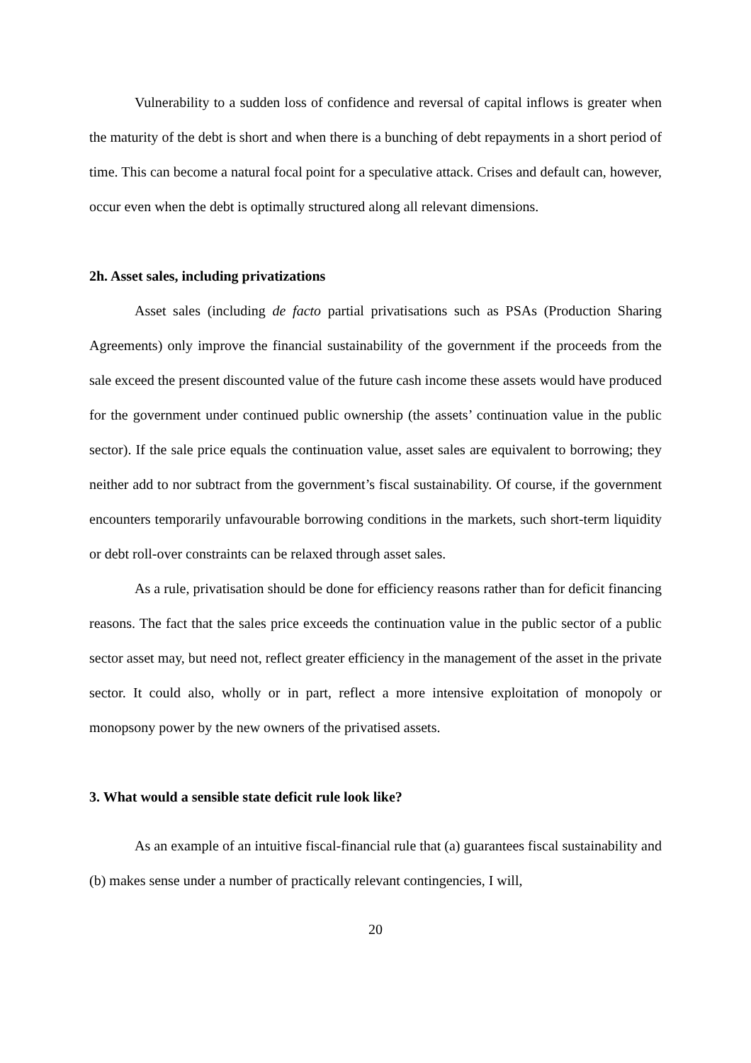Vulnerability to a sudden loss of confidence and reversal of capital inflows is greater when the maturity of the debt is short and when there is a bunching of debt repayments in a short period of time. This can become a natural focal point for a speculative attack. Crises and default can, however, occur even when the debt is optimally structured along all relevant dimensions.
2h. Asset sales, including privatizations
Asset sales (including de facto partial privatisations such as PSAs (Production Sharing Agreements) only improve the financial sustainability of the government if the proceeds from the sale exceed the present discounted value of the future cash income these assets would have produced for the government under continued public ownership (the assets’ continuation value in the public sector). If the sale price equals the continuation value, asset sales are equivalent to borrowing; they neither add to nor subtract from the government’s fiscal sustainability. Of course, if the government encounters temporarily unfavourable borrowing conditions in the markets, such short-term liquidity or debt roll-over constraints can be relaxed through asset sales.
As a rule, privatisation should be done for efficiency reasons rather than for deficit financing reasons. The fact that the sales price exceeds the continuation value in the public sector of a public sector asset may, but need not, reflect greater efficiency in the management of the asset in the private sector. It could also, wholly or in part, reflect a more intensive exploitation of monopoly or monopsony power by the new owners of the privatised assets.
3. What would a sensible state deficit rule look like?
As an example of an intuitive fiscal-financial rule that (a) guarantees fiscal sustainability and (b) makes sense under a number of practically relevant contingencies, I will,
20